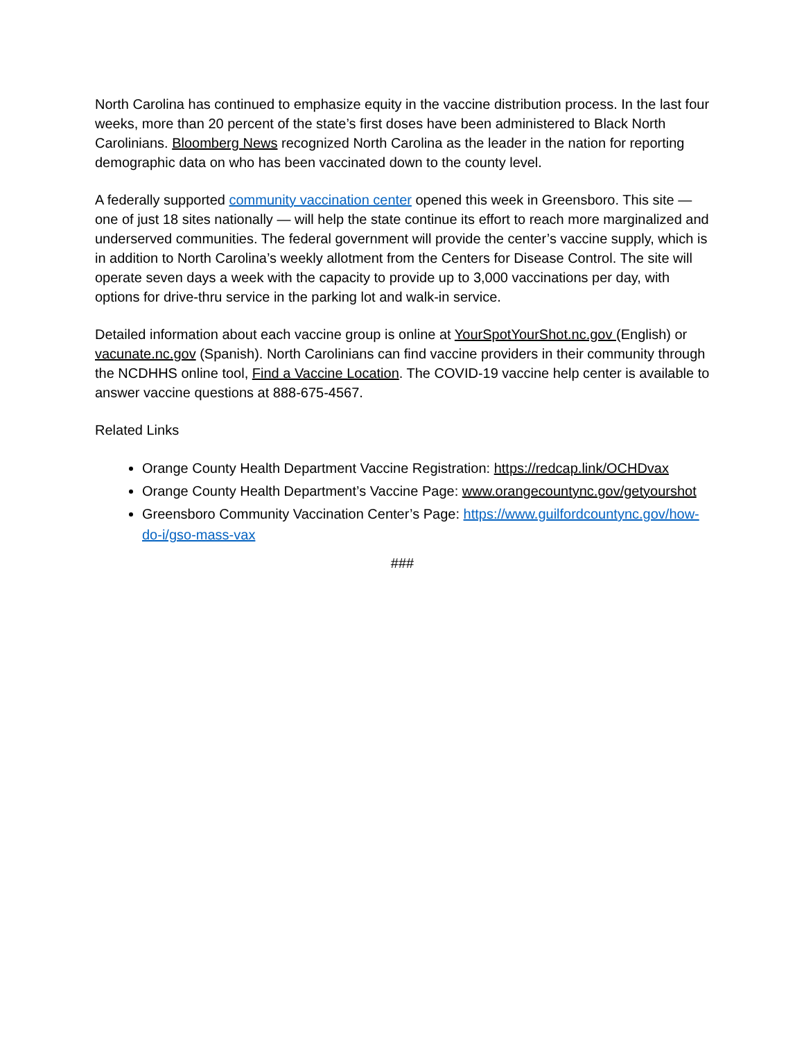North Carolina has continued to emphasize equity in the vaccine distribution process. In the last four weeks, more than 20 percent of the state’s first doses have been administered to Black North Carolinians. Bloomberg News recognized North Carolina as the leader in the nation for reporting demographic data on who has been vaccinated down to the county level.
A federally supported community vaccination center opened this week in Greensboro. This site — one of just 18 sites nationally — will help the state continue its effort to reach more marginalized and underserved communities. The federal government will provide the center’s vaccine supply, which is in addition to North Carolina’s weekly allotment from the Centers for Disease Control. The site will operate seven days a week with the capacity to provide up to 3,000 vaccinations per day, with options for drive-thru service in the parking lot and walk-in service.
Detailed information about each vaccine group is online at YourSpotYourShot.nc.gov (English) or vacunate.nc.gov (Spanish). North Carolinians can find vaccine providers in their community through the NCDHHS online tool, Find a Vaccine Location. The COVID-19 vaccine help center is available to answer vaccine questions at 888-675-4567.
Related Links
Orange County Health Department Vaccine Registration: https://redcap.link/OCHDvax
Orange County Health Department’s Vaccine Page: www.orangecountync.gov/getyourshot
Greensboro Community Vaccination Center’s Page: https://www.guilfordcountync.gov/how-do-i/gso-mass-vax
###